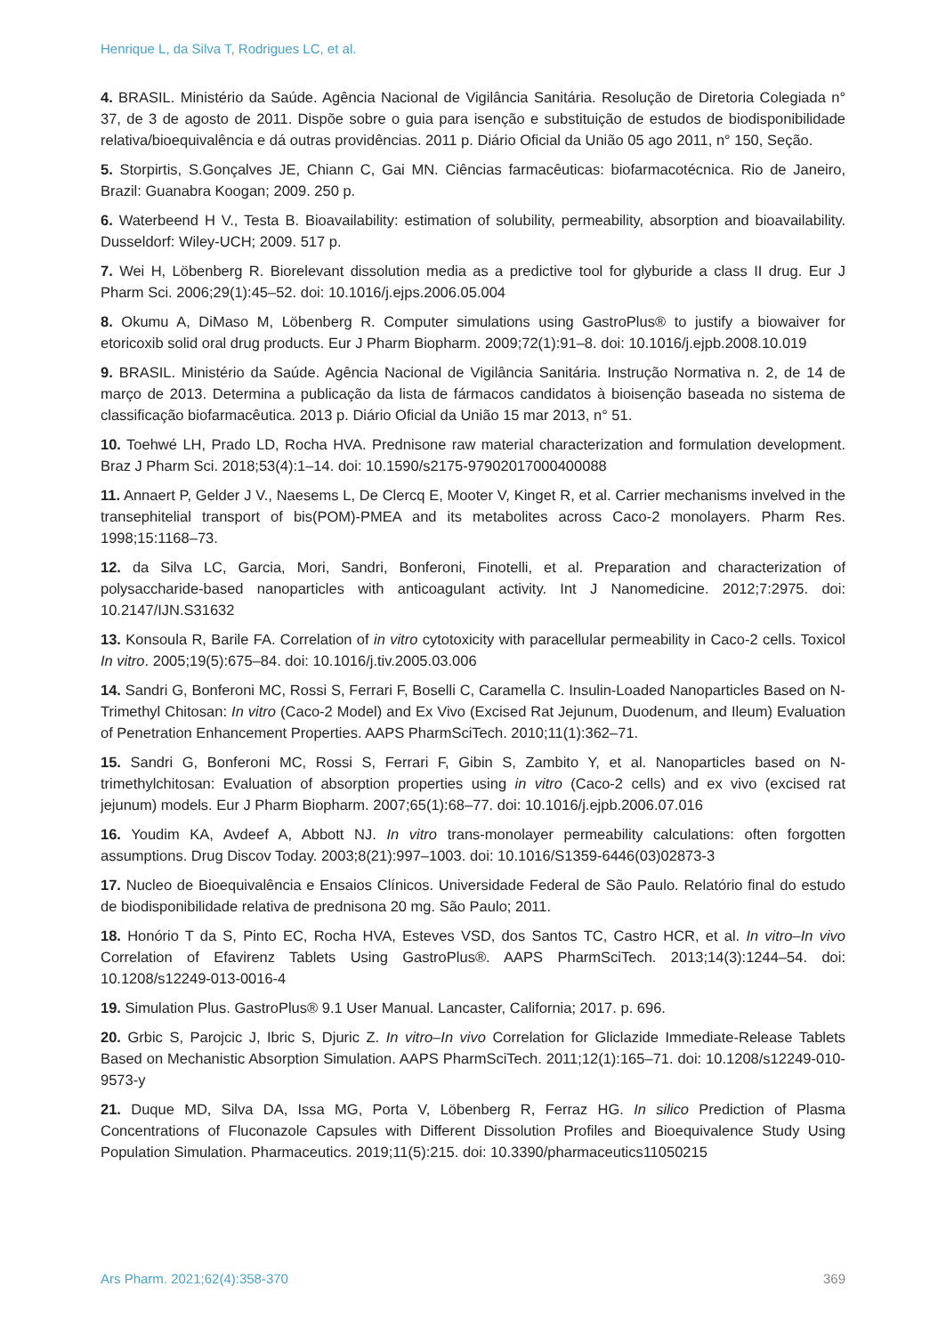Henrique L, da Silva T, Rodrigues LC, et al.
4. BRASIL. Ministério da Saúde. Agência Nacional de Vigilância Sanitária. Resolução de Diretoria Colegiada n° 37, de 3 de agosto de 2011. Dispõe sobre o guia para isenção e substituição de estudos de biodisponibilidade relativa/bioequivalência e dá outras providências. 2011 p. Diário Oficial da União 05 ago 2011, n° 150, Seção.
5. Storpirtis, S.Gonçalves JE, Chiann C, Gai MN. Ciências farmacêuticas: biofarmacotécnica. Rio de Janeiro, Brazil: Guanabra Koogan; 2009. 250 p.
6. Waterbeend H V., Testa B. Bioavailability: estimation of solubility, permeability, absorption and bioavailability. Dusseldorf: Wiley-UCH; 2009. 517 p.
7. Wei H, Löbenberg R. Biorelevant dissolution media as a predictive tool for glyburide a class II drug. Eur J Pharm Sci. 2006;29(1):45–52. doi: 10.1016/j.ejps.2006.05.004
8. Okumu A, DiMaso M, Löbenberg R. Computer simulations using GastroPlus® to justify a biowaiver for etoricoxib solid oral drug products. Eur J Pharm Biopharm. 2009;72(1):91–8. doi: 10.1016/j.ejpb.2008.10.019
9. BRASIL. Ministério da Saúde. Agência Nacional de Vigilância Sanitária. Instrução Normativa n. 2, de 14 de março de 2013. Determina a publicação da lista de fármacos candidatos à bioisenção baseada no sistema de classificação biofarmacêutica. 2013 p. Diário Oficial da União 15 mar 2013, n° 51.
10. Toehwé LH, Prado LD, Rocha HVA. Prednisone raw material characterization and formulation development. Braz J Pharm Sci. 2018;53(4):1–14. doi: 10.1590/s2175-97902017000400088
11. Annaert P, Gelder J V., Naesems L, De Clercq E, Mooter V, Kinget R, et al. Carrier mechanisms invelved in the transephitelial transport of bis(POM)-PMEA and its metabolites across Caco-2 monolayers. Pharm Res. 1998;15:1168–73.
12. da Silva LC, Garcia, Mori, Sandri, Bonferoni, Finotelli, et al. Preparation and characterization of polysaccharide-based nanoparticles with anticoagulant activity. Int J Nanomedicine. 2012;7:2975. doi: 10.2147/IJN.S31632
13. Konsoula R, Barile FA. Correlation of in vitro cytotoxicity with paracellular permeability in Caco-2 cells. Toxicol In vitro. 2005;19(5):675–84. doi: 10.1016/j.tiv.2005.03.006
14. Sandri G, Bonferoni MC, Rossi S, Ferrari F, Boselli C, Caramella C. Insulin-Loaded Nanoparticles Based on N-Trimethyl Chitosan: In vitro (Caco-2 Model) and Ex Vivo (Excised Rat Jejunum, Duodenum, and Ileum) Evaluation of Penetration Enhancement Properties. AAPS PharmSciTech. 2010;11(1):362–71.
15. Sandri G, Bonferoni MC, Rossi S, Ferrari F, Gibin S, Zambito Y, et al. Nanoparticles based on N-trimethylchitosan: Evaluation of absorption properties using in vitro (Caco-2 cells) and ex vivo (excised rat jejunum) models. Eur J Pharm Biopharm. 2007;65(1):68–77. doi: 10.1016/j.ejpb.2006.07.016
16. Youdim KA, Avdeef A, Abbott NJ. In vitro trans-monolayer permeability calculations: often forgotten assumptions. Drug Discov Today. 2003;8(21):997–1003. doi: 10.1016/S1359-6446(03)02873-3
17. Nucleo de Bioequivalência e Ensaios Clínicos. Universidade Federal de São Paulo. Relatório final do estudo de biodisponibilidade relativa de prednisona 20 mg. São Paulo; 2011.
18. Honório T da S, Pinto EC, Rocha HVA, Esteves VSD, dos Santos TC, Castro HCR, et al. In vitro–In vivo Correlation of Efavirenz Tablets Using GastroPlus®. AAPS PharmSciTech. 2013;14(3):1244–54. doi: 10.1208/s12249-013-0016-4
19. Simulation Plus. GastroPlus® 9.1 User Manual. Lancaster, California; 2017. p. 696.
20. Grbic S, Parojcic J, Ibric S, Djuric Z. In vitro–In vivo Correlation for Gliclazide Immediate-Release Tablets Based on Mechanistic Absorption Simulation. AAPS PharmSciTech. 2011;12(1):165–71. doi: 10.1208/s12249-010-9573-y
21. Duque MD, Silva DA, Issa MG, Porta V, Löbenberg R, Ferraz HG. In silico Prediction of Plasma Concentrations of Fluconazole Capsules with Different Dissolution Profiles and Bioequivalence Study Using Population Simulation. Pharmaceutics. 2019;11(5):215. doi: 10.3390/pharmaceutics11050215
Ars Pharm. 2021;62(4):358-370 369